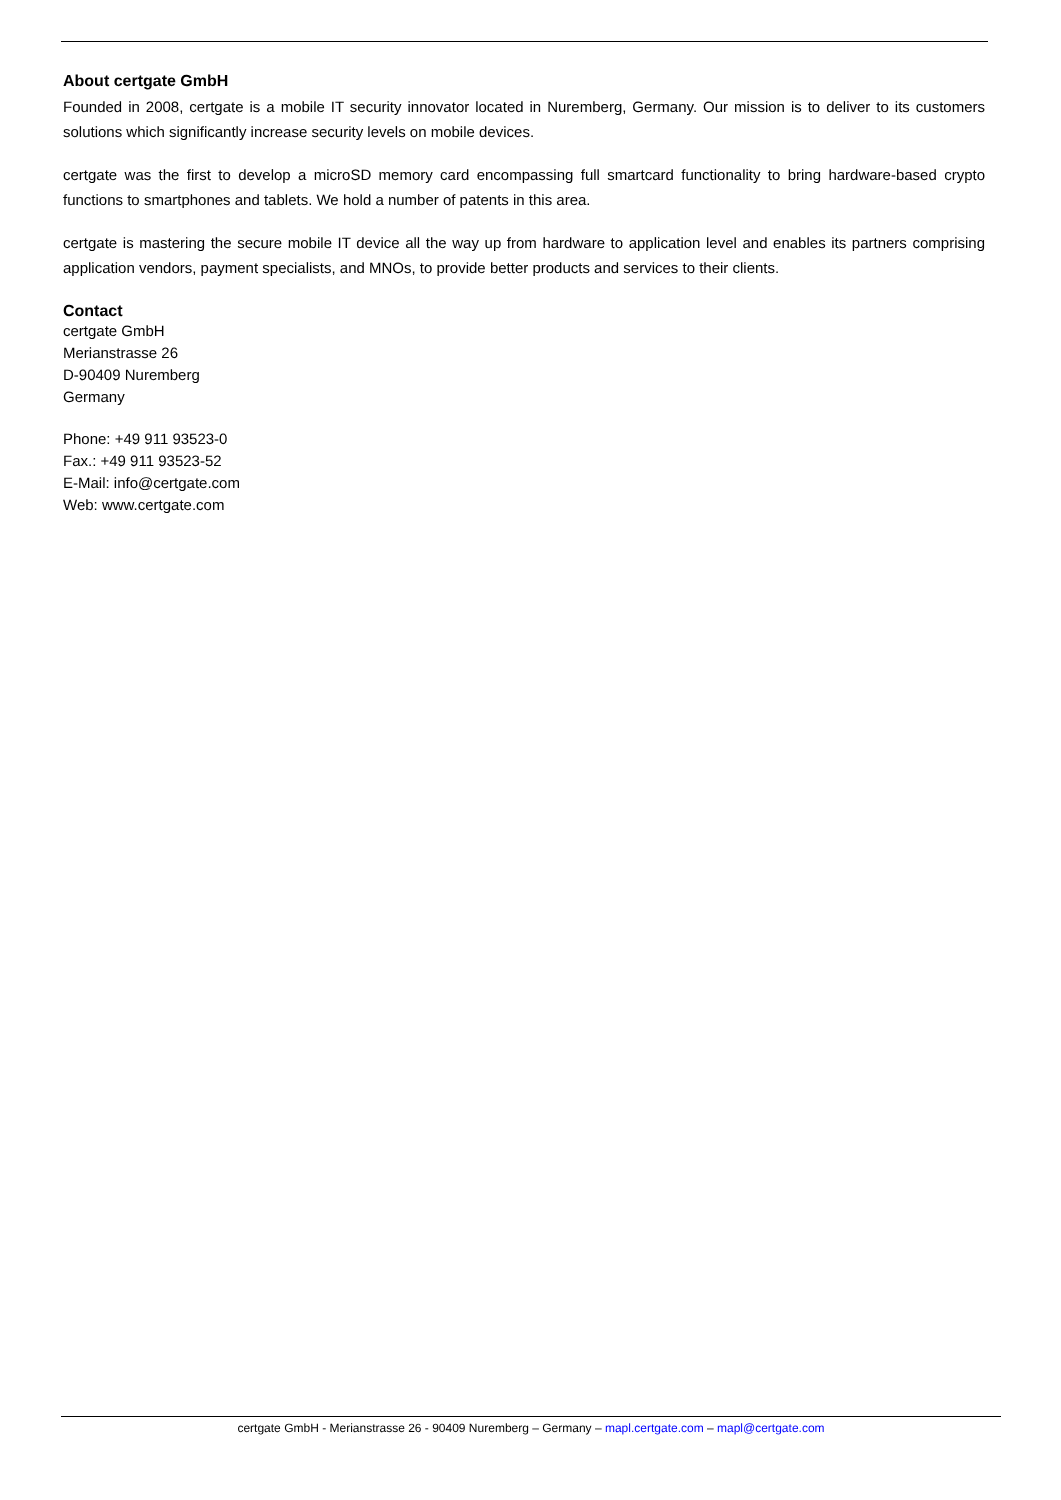About certgate GmbH
Founded in 2008, certgate is a mobile IT security innovator located in Nuremberg, Germany. Our mission is to deliver to its customers solutions which significantly increase security levels on mobile devices.
certgate was the first to develop a microSD memory card encompassing full smartcard functionality to bring hardware-based crypto functions to smartphones and tablets. We hold a number of patents in this area.
certgate is mastering the secure mobile IT device all the way up from hardware to application level and enables its partners comprising application vendors, payment specialists, and MNOs, to provide better products and services to their clients.
Contact
certgate GmbH
Merianstrasse 26
D-90409 Nuremberg
Germany
Phone: +49 911 93523-0
Fax.: +49 911 93523-52
E-Mail: info@certgate.com
Web: www.certgate.com
certgate GmbH - Merianstrasse 26 - 90409 Nuremberg – Germany – mapl.certgate.com – mapl@certgate.com